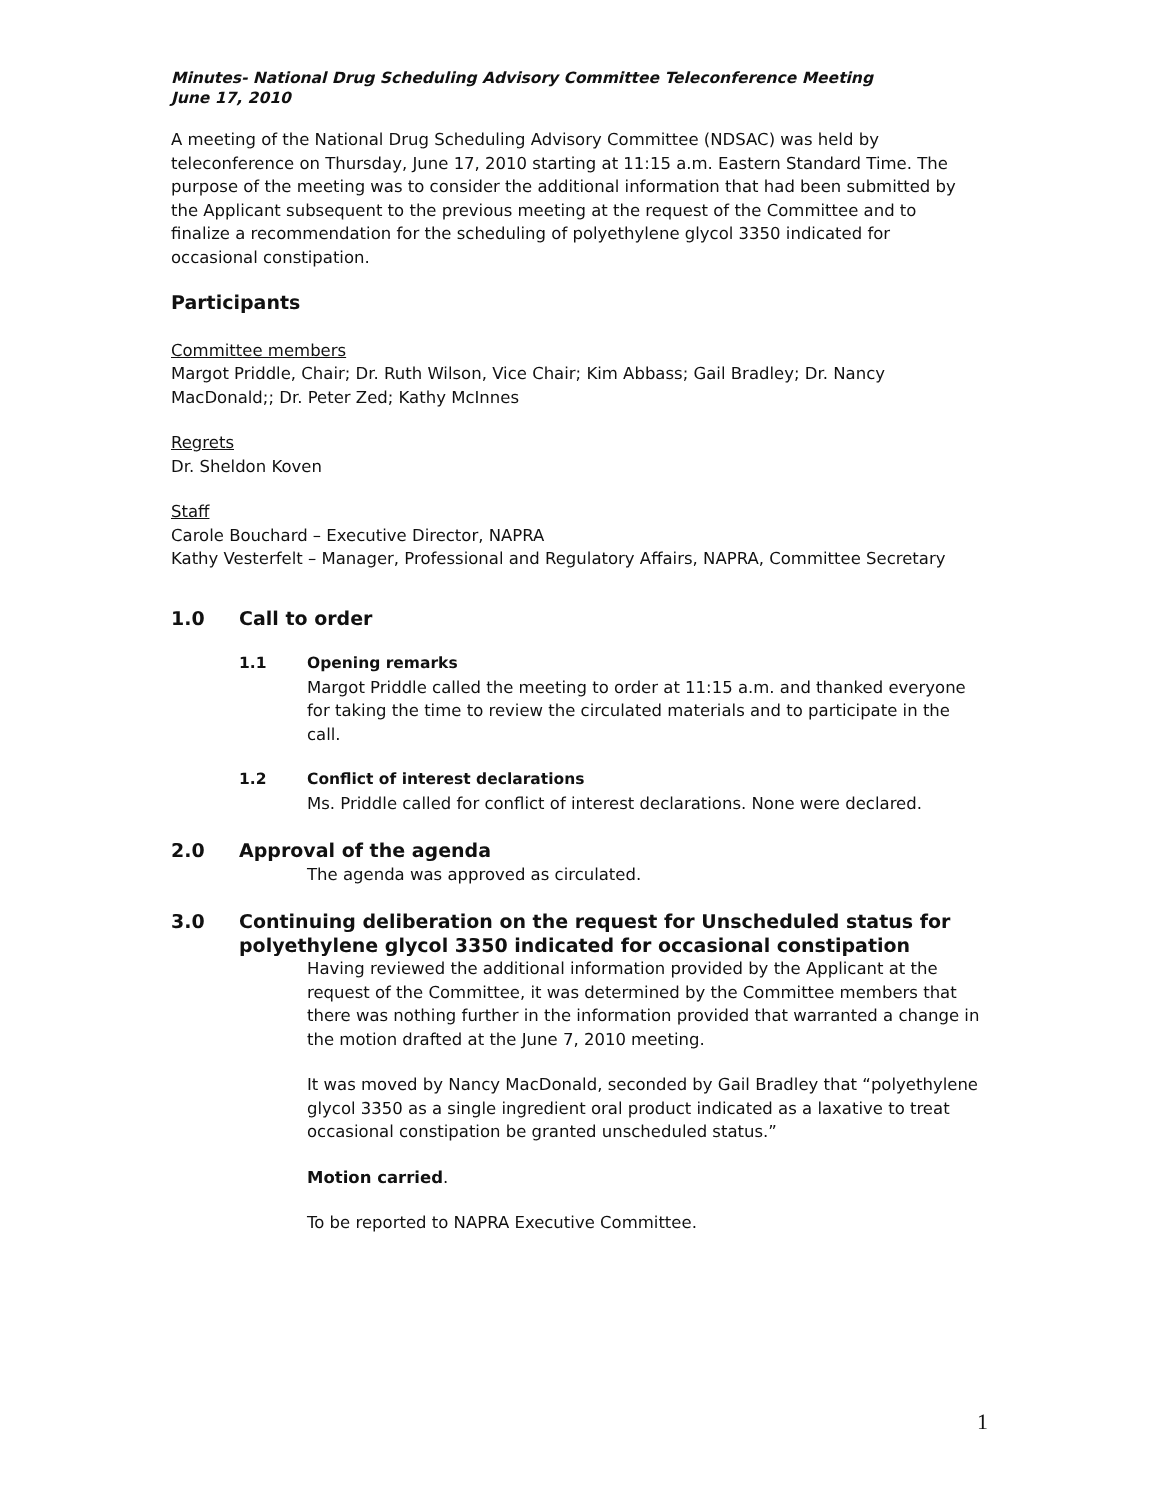Minutes- National Drug Scheduling Advisory Committee Teleconference Meeting
June 17, 2010
A meeting of the National Drug Scheduling Advisory Committee (NDSAC) was held by teleconference on Thursday, June 17, 2010 starting at 11:15 a.m. Eastern Standard Time. The purpose of the meeting was to consider the additional information that had been submitted by the Applicant subsequent to the previous meeting at the request of the Committee and to finalize a recommendation for the scheduling of polyethylene glycol 3350 indicated for occasional constipation.
Participants
Committee members
Margot Priddle, Chair; Dr. Ruth Wilson, Vice Chair; Kim Abbass; Gail Bradley; Dr. Nancy MacDonald;; Dr. Peter Zed; Kathy McInnes
Regrets
Dr. Sheldon Koven
Staff
Carole Bouchard – Executive Director, NAPRA
Kathy Vesterfelt – Manager, Professional and Regulatory Affairs, NAPRA, Committee Secretary
1.0 Call to order
1.1 Opening remarks
Margot Priddle called the meeting to order at 11:15 a.m. and thanked everyone for taking the time to review the circulated materials and to participate in the call.
1.2 Conflict of interest declarations
Ms. Priddle called for conflict of interest declarations. None were declared.
2.0 Approval of the agenda
The agenda was approved as circulated.
3.0 Continuing deliberation on the request for Unscheduled status for polyethylene glycol 3350 indicated for occasional constipation
Having reviewed the additional information provided by the Applicant at the request of the Committee, it was determined by the Committee members that there was nothing further in the information provided that warranted a change in the motion drafted at the June 7, 2010 meeting.
It was moved by Nancy MacDonald, seconded by Gail Bradley that “polyethylene glycol 3350 as a single ingredient oral product indicated as a laxative to treat occasional constipation be granted unscheduled status.”
Motion carried.
To be reported to NAPRA Executive Committee.
1